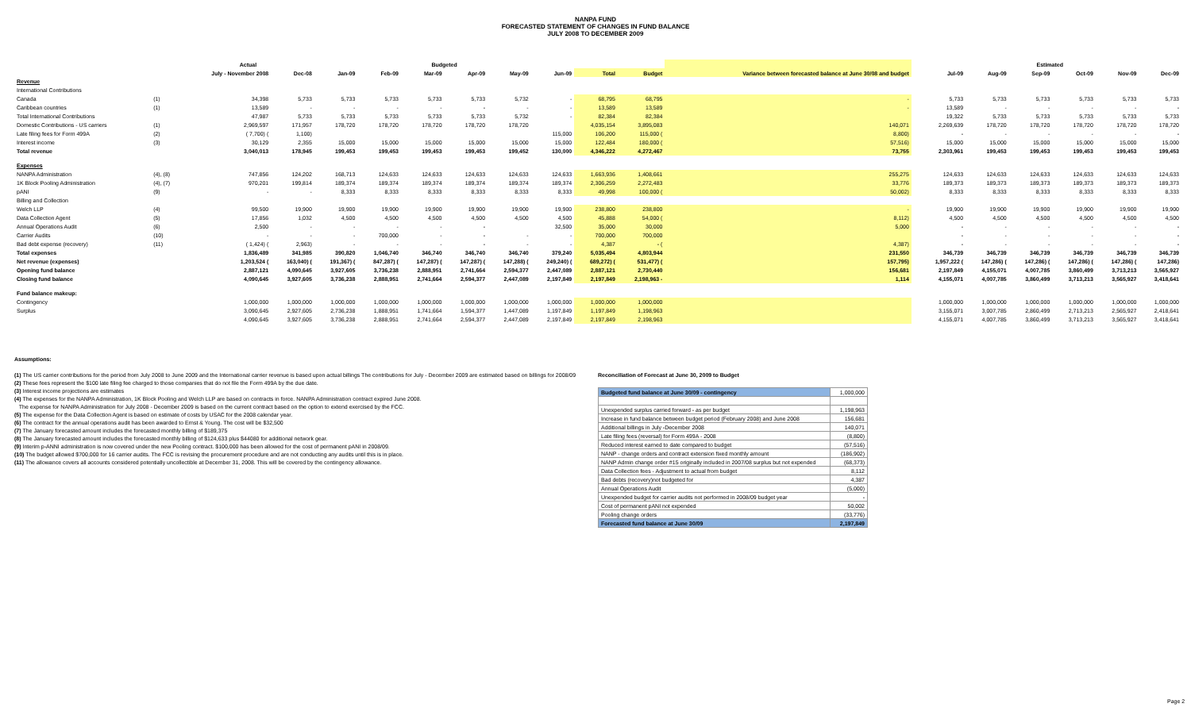NANPA FUND
FORECASTED STATEMENT OF CHANGES IN FUND BALANCE
JULY 2008 TO DECEMBER 2009
| | | Actual | | Budgeted | | | | | | | | | | Estimated | | | | | |
| --- | --- | --- | --- | --- | --- | --- | --- | --- | --- | --- | --- | --- | --- | --- | --- | --- | --- | --- | --- |
| | | July - November 2008 | Dec-08 | Jan-09 | Feb-09 | Mar-09 | Apr-09 | May-09 | Jun-09 | Total | Budget | Variance between forecasted balance at June 30/08 and budget | | Jul-09 | Aug-09 | Sep-09 | Oct-09 | Nov-09 | Dec-09 |
| Revenue | | | | | | | | | | | | | | | | | | | |
| International Contributions | | | | | | | | | | | | | | | | | | | |
| Canada | (1) | 34,398 | 5,733 | 5,733 | 5,733 | 5,733 | 5,733 | 5,732 | - | 68,795 | 68,795 | - | | 5,733 | 5,733 | 5,733 | 5,733 | 5,733 | 5,733 |
| Caribbean countries | (1) | 13,589 | - | - | - | - | - | - | - | 13,589 | 13,589 | - | | 13,589 | - | - | - | - | - |
| Total International Contributions | | 47,987 | 5,733 | 5,733 | 5,733 | 5,733 | 5,733 | 5,732 | - | 82,384 | 82,384 | | | 19,322 | 5,733 | 5,733 | 5,733 | 5,733 | 5,733 |
| Domestic Contributions - US carriers | (1) | 2,969,597 | 171,957 | 178,720 | 178,720 | 178,720 | 178,720 | 178,720 | | 4,035,154 | 3,895,083 | 140,071 | | 2,269,639 | 178,720 | 178,720 | 178,720 | 178,720 | 178,720 |
| Late filing fees for Form 499A | (2) | ( 7,700) ( | 1,100) | | | | | | 115,000 | 106,200 | 115,000 ( | 8,800) | | - | - | - | - | - | - |
| Interest income | (3) | 30,129 | 2,355 | 15,000 | 15,000 | 15,000 | 15,000 | 15,000 | 15,000 | 122,484 | 180,000 ( | 57,516) | | 15,000 | 15,000 | 15,000 | 15,000 | 15,000 | 15,000 |
| Total revenue | | 3,040,013 | 178,945 | 199,453 | 199,453 | 199,453 | 199,453 | 199,452 | 130,000 | 4,346,222 | 4,272,467 | 73,755 | | 2,303,961 | 199,453 | 199,453 | 199,453 | 199,453 | 199,453 |
| Expenses | | | | | | | | | | | | | | | | | | | |
| NANPA Administration | (4), (8) | 747,856 | 124,202 | 168,713 | 124,633 | 124,633 | 124,633 | 124,633 | 124,633 | 1,663,936 | 1,408,661 | 255,275 | | 124,633 | 124,633 | 124,633 | 124,633 | 124,633 | 124,633 |
| 1K Block Pooling Administration | (4), (7) | 970,201 | 199,814 | 189,374 | 189,374 | 189,374 | 189,374 | 189,374 | 189,374 | 2,306,259 | 2,272,483 | 33,776 | | 189,373 | 189,373 | 189,373 | 189,373 | 189,373 | 189,373 |
| pANI | (9) | - | - | 8,333 | 8,333 | 8,333 | 8,333 | 8,333 | 8,333 | 49,998 | 100,000 ( | 50,002) | | 8,333 | 8,333 | 8,333 | 8,333 | 8,333 | 8,333 |
| Billing and Collection | | | | | | | | | | | | | | | | | | | |
| Welch LLP | (4) | 99,500 | 19,900 | 19,900 | 19,900 | 19,900 | 19,900 | 19,900 | 19,900 | 238,800 | 238,800 | - | | 19,900 | 19,900 | 19,900 | 19,900 | 19,900 | 19,900 |
| Data Collection Agent | (5) | 17,856 | 1,032 | 4,500 | 4,500 | 4,500 | 4,500 | 4,500 | 4,500 | 45,888 | 54,000 ( | 8,112) | | 4,500 | 4,500 | 4,500 | 4,500 | 4,500 | 4,500 |
| Annual Operations Audit | (6) | 2,500 | - | - | - | - | - | | 32,500 | 35,000 | 30,000 | 5,000 | | - | - | - | - | - | - |
| Carrier Audits | (10) | - | - | - | 700,000 | - | - | - | - | 700,000 | 700,000 | | | - | - | - | - | - | - |
| Bad debt expense (recovery) | (11) | ( 1,424) ( | 2,963) | - | - | - | - | - | - | 4,387 | - ( | 4,387) | | - | - | - | - | - | - |
| Total expenses | | 1,836,489 | 341,985 | 390,820 | 1,046,740 | 346,740 | 346,740 | 346,740 | 379,240 | 5,035,494 | 4,803,944 | 231,550 | | 346,739 | 346,739 | 346,739 | 346,739 | 346,739 | 346,739 |
| Net revenue (expenses) | | 1,203,524 ( | 163,040) ( | 191,367) ( | 847,287) ( | 147,287) ( | 147,287) ( | 147,288) ( | 249,240) ( | 689,272) ( | 531,477) ( | 157,795) | | 1,957,222 ( | 147,286) ( | 147,286) ( | 147,286) ( | 147,286) ( | 147,286) |
| Opening fund balance | | 2,887,121 | 4,090,645 | 3,927,605 | 3,736,238 | 2,888,951 | 2,741,664 | 2,594,377 | 2,447,089 | 2,887,121 | 2,730,440 | 156,681 | | 2,197,849 | 4,155,071 | 4,007,785 | 3,860,499 | 3,713,213 | 3,565,927 |
| Closing fund balance | | 4,090,645 | 3,927,605 | 3,736,238 | 2,888,951 | 2,741,664 | 2,594,377 | 2,447,089 | 2,197,849 | 2,197,849 | 2,198,963 - | 1,114 | | 4,155,071 | 4,007,785 | 3,860,499 | 3,713,213 | 3,565,927 | 3,418,641 |
| Fund balance makeup: | | | | | | | | | | | | | | | | | | | |
| Contingency | | 1,000,000 | 1,000,000 | 1,000,000 | 1,000,000 | 1,000,000 | 1,000,000 | 1,000,000 | 1,000,000 | 1,000,000 | 1,000,000 | | | 1,000,000 | 1,000,000 | 1,000,000 | 1,000,000 | 1,000,000 | 1,000,000 |
| Surplus | | 3,090,645 | 2,927,605 | 2,736,238 | 1,888,951 | 1,741,664 | 1,594,377 | 1,447,089 | 1,197,849 | 1,197,849 | 1,198,963 | | | 3,155,071 | 3,007,785 | 2,860,499 | 2,713,213 | 2,565,927 | 2,418,641 |
| | | 4,090,645 | 3,927,605 | 3,736,238 | 2,888,951 | 2,741,664 | 2,594,377 | 2,447,089 | 2,197,849 | 2,197,849 | 2,198,963 | | | 4,155,071 | 4,007,785 | 3,860,499 | 3,713,213 | 3,565,927 | 3,418,641 |
Assumptions:
(1) The US carrier contributions for the period from July 2008 to June 2009 and the International carrier revenue is based upon actual billings The contributions for July - December 2009 are estimated based on billings for 2008/09
(2) These fees represent the $100 late filing fee charged to those companies that do not file the Form 499A by the due date.
(3) Interest income projections are estimates
(4) The expenses for the NANPA Administration, 1K Block Pooling and Welch LLP are based on contracts in force. NANPA Administration contract expired June 2008.
The expense for NANPA Administration for July 2008 - December 2009 is based on the current contract based on the option to extend exercised by the FCC.
(5) The expense for the Data Collection Agent is based on estimate of costs by USAC for the 2008 calendar year.
(6) The contract for the annual operations audit has been awarded to Ernst & Young. The cost will be $32,500
(7) The January forecasted amount includes the forecasted monthly billing of $189,375
(8) The January forecasted amount includes the forecasted monthly billing of $124,633 plus $44080 for additional network gear.
(9) Interim p-ANNI administration is now covered under the new Pooling contract. $100,000 has been allowed for the cost of permanent pANI in 2008/09.
(10) The budget allowed $700,000 for 16 carrier audits. The FCC is revising the procurement procedure and are not conducting any audits until this is in place.
(11) The allowance covers all accounts considered potentially uncollectible at December 31, 2008. This will be covered by the contingency allowance.
Reconciliation of Forecast at June 30, 2009 to Budget
| Budgeted fund balance at June 30/09 - contingency | 1,000,000 |
| Unexpended surplus carried forward - as per budget | 1,198,963 |
| Increase in fund balance between budget period (February 2008) and June 2008 | 156,681 |
| Additional billings in July -December 2008 | 140,071 |
| Late filing fees (reversal) for Form 499A - 2008 | (8,800) |
| Reduced interest earned to date compared to budget | (57,516) |
| NANP - change orders and contract extension fixed monthly amount | (186,902) |
| NANP Admin change order #15 originally included in 2007/08 surplus but not expended | (68,373) |
| Data Collection fees - Adjustment to actual from budget | 8,112 |
| Bad debts (recovery)not budgeted for | 4,387 |
| Annual Operations Audit | (5,000) |
| Unexpended budget for carrier audits not performed in 2008/09 budget year | - |
| Cost of permanent pANI not expended | 50,002 |
| Pooling change orders | (33,776) |
| Forecasted fund balance at June 30/09 | 2,197,849 |
Page 2